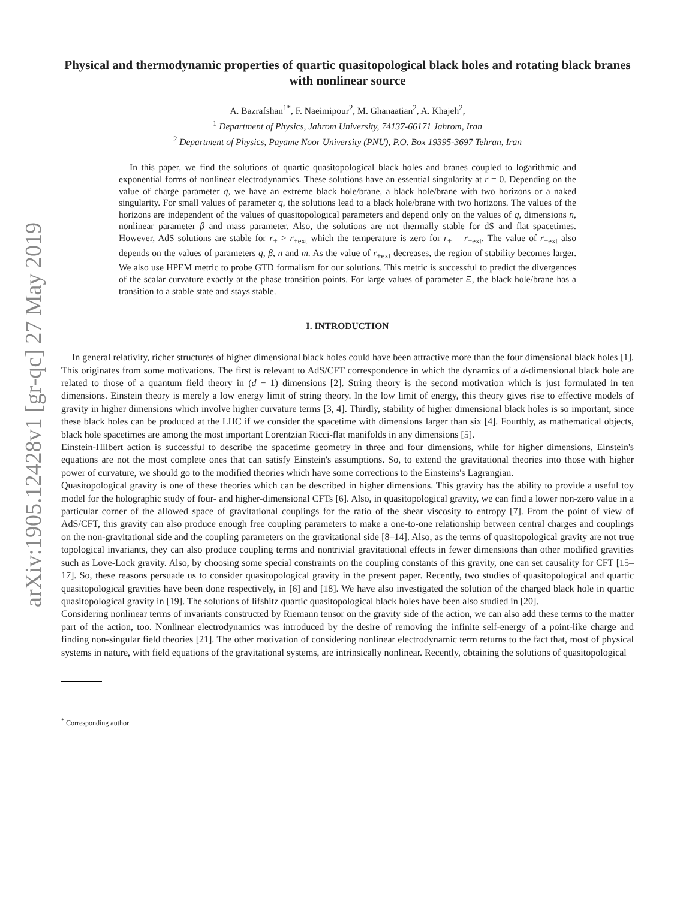arXiv:1905.12428v1 [gr-qc] 27 May 2019
Physical and thermodynamic properties of quartic quasitopological black holes and rotating black branes with nonlinear source
A. Bazrafshan<sup>1*</sup>, F. Naeimipour<sup>2</sup>, M. Ghanaatian<sup>2</sup>, A. Khajeh<sup>2</sup>,
<sup>1</sup> Department of Physics, Jahrom University, 74137-66171 Jahrom, Iran
<sup>2</sup> Department of Physics, Payame Noor University (PNU), P.O. Box 19395-3697 Tehran, Iran
In this paper, we find the solutions of quartic quasitopological black holes and branes coupled to logarithmic and exponential forms of nonlinear electrodynamics. These solutions have an essential singularity at r = 0. Depending on the value of charge parameter q, we have an extreme black hole/brane, a black hole/brane with two horizons or a naked singularity. For small values of parameter q, the solutions lead to a black hole/brane with two horizons. The values of the horizons are independent of the values of quasitopological parameters and depend only on the values of q, dimensions n, nonlinear parameter β and mass parameter. Also, the solutions are not thermally stable for dS and flat spacetimes. However, AdS solutions are stable for r<sub>+</sub> > r<sub>+ext</sub> which the temperature is zero for r<sub>+</sub> = r<sub>+ext</sub>. The value of r<sub>+ext</sub> also depends on the values of parameters q, β, n and m. As the value of r<sub>+ext</sub> decreases, the region of stability becomes larger. We also use HPEM metric to probe GTD formalism for our solutions. This metric is successful to predict the divergences of the scalar curvature exactly at the phase transition points. For large values of parameter Ξ, the black hole/brane has a transition to a stable state and stays stable.
I. INTRODUCTION
In general relativity, richer structures of higher dimensional black holes could have been attractive more than the four dimensional black holes [1]. This originates from some motivations. The first is relevant to AdS/CFT correspondence in which the dynamics of a d-dimensional black hole are related to those of a quantum field theory in (d − 1) dimensions [2]. String theory is the second motivation which is just formulated in ten dimensions. Einstein theory is merely a low energy limit of string theory. In the low limit of energy, this theory gives rise to effective models of gravity in higher dimensions which involve higher curvature terms [3, 4]. Thirdly, stability of higher dimensional black holes is so important, since these black holes can be produced at the LHC if we consider the spacetime with dimensions larger than six [4]. Fourthly, as mathematical objects, black hole spacetimes are among the most important Lorentzian Ricci-flat manifolds in any dimensions [5].
Einstein-Hilbert action is successful to describe the spacetime geometry in three and four dimensions, while for higher dimensions, Einstein's equations are not the most complete ones that can satisfy Einstein's assumptions. So, to extend the gravitational theories into those with higher power of curvature, we should go to the modified theories which have some corrections to the Einsteins's Lagrangian.
Quasitopological gravity is one of these theories which can be described in higher dimensions. This gravity has the ability to provide a useful toy model for the holographic study of four- and higher-dimensional CFTs [6]. Also, in quasitopological gravity, we can find a lower non-zero value in a particular corner of the allowed space of gravitational couplings for the ratio of the shear viscosity to entropy [7]. From the point of view of AdS/CFT, this gravity can also produce enough free coupling parameters to make a one-to-one relationship between central charges and couplings on the non-gravitational side and the coupling parameters on the gravitational side [8–14]. Also, as the terms of quasitopological gravity are not true topological invariants, they can also produce coupling terms and nontrivial gravitational effects in fewer dimensions than other modified gravities such as Love-Lock gravity. Also, by choosing some special constraints on the coupling constants of this gravity, one can set causality for CFT [15–17]. So, these reasons persuade us to consider quasitopological gravity in the present paper. Recently, two studies of quasitopological and quartic quasitopological gravities have been done respectively, in [6] and [18]. We have also investigated the solution of the charged black hole in quartic quasitopological gravity in [19]. The solutions of lifshitz quartic quasitopological black holes have been also studied in [20].
Considering nonlinear terms of invariants constructed by Riemann tensor on the gravity side of the action, we can also add these terms to the matter part of the action, too. Nonlinear electrodynamics was introduced by the desire of removing the infinite self-energy of a point-like charge and finding non-singular field theories [21]. The other motivation of considering nonlinear electrodynamic term returns to the fact that, most of physical systems in nature, with field equations of the gravitational systems, are intrinsically nonlinear. Recently, obtaining the solutions of quasitopological
<sup>*</sup> Corresponding author